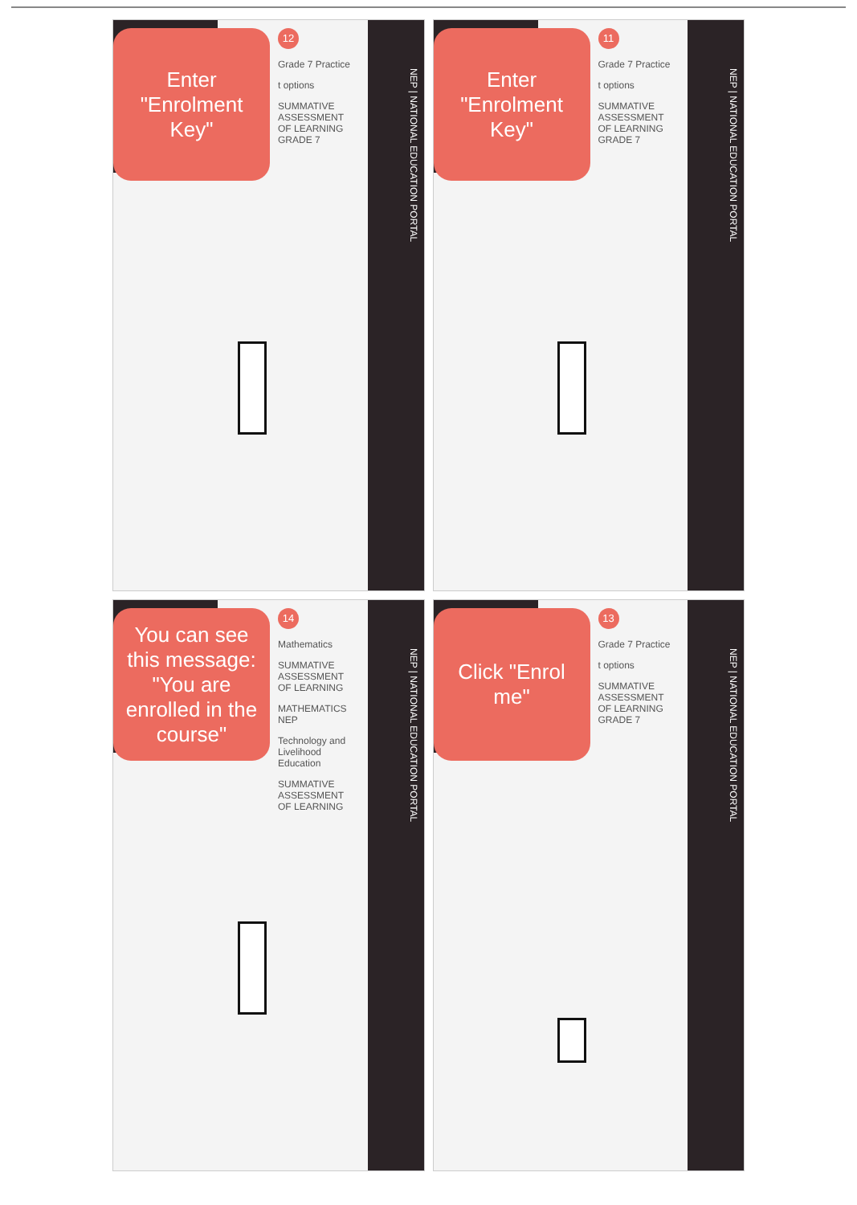NEP | NATIONAL EDUCATION PORTAL
Enter "Enrolment Key"
12
Grade 7 Practice
t options
SUMMATIVE ASSESSMENT OF LEARNING GRADE 7
NEP | NATIONAL EDUCATION PORTAL
Enter "Enrolment Key"
11
Grade 7 Practice
t options
SUMMATIVE ASSESSMENT OF LEARNING GRADE 7
NEP | NATIONAL EDUCATION PORTAL
You can see this message: "You are enrolled in the course"
14
Mathematics
SUMMATIVE ASSESSMENT OF LEARNING
MATHEMATICS NEP
Technology and Livelihood Education
SUMMATIVE ASSESSMENT OF LEARNING
NEP | NATIONAL EDUCATION PORTAL
Click "Enrol me"
13
Grade 7 Practice
t options
SUMMATIVE ASSESSMENT OF LEARNING GRADE 7